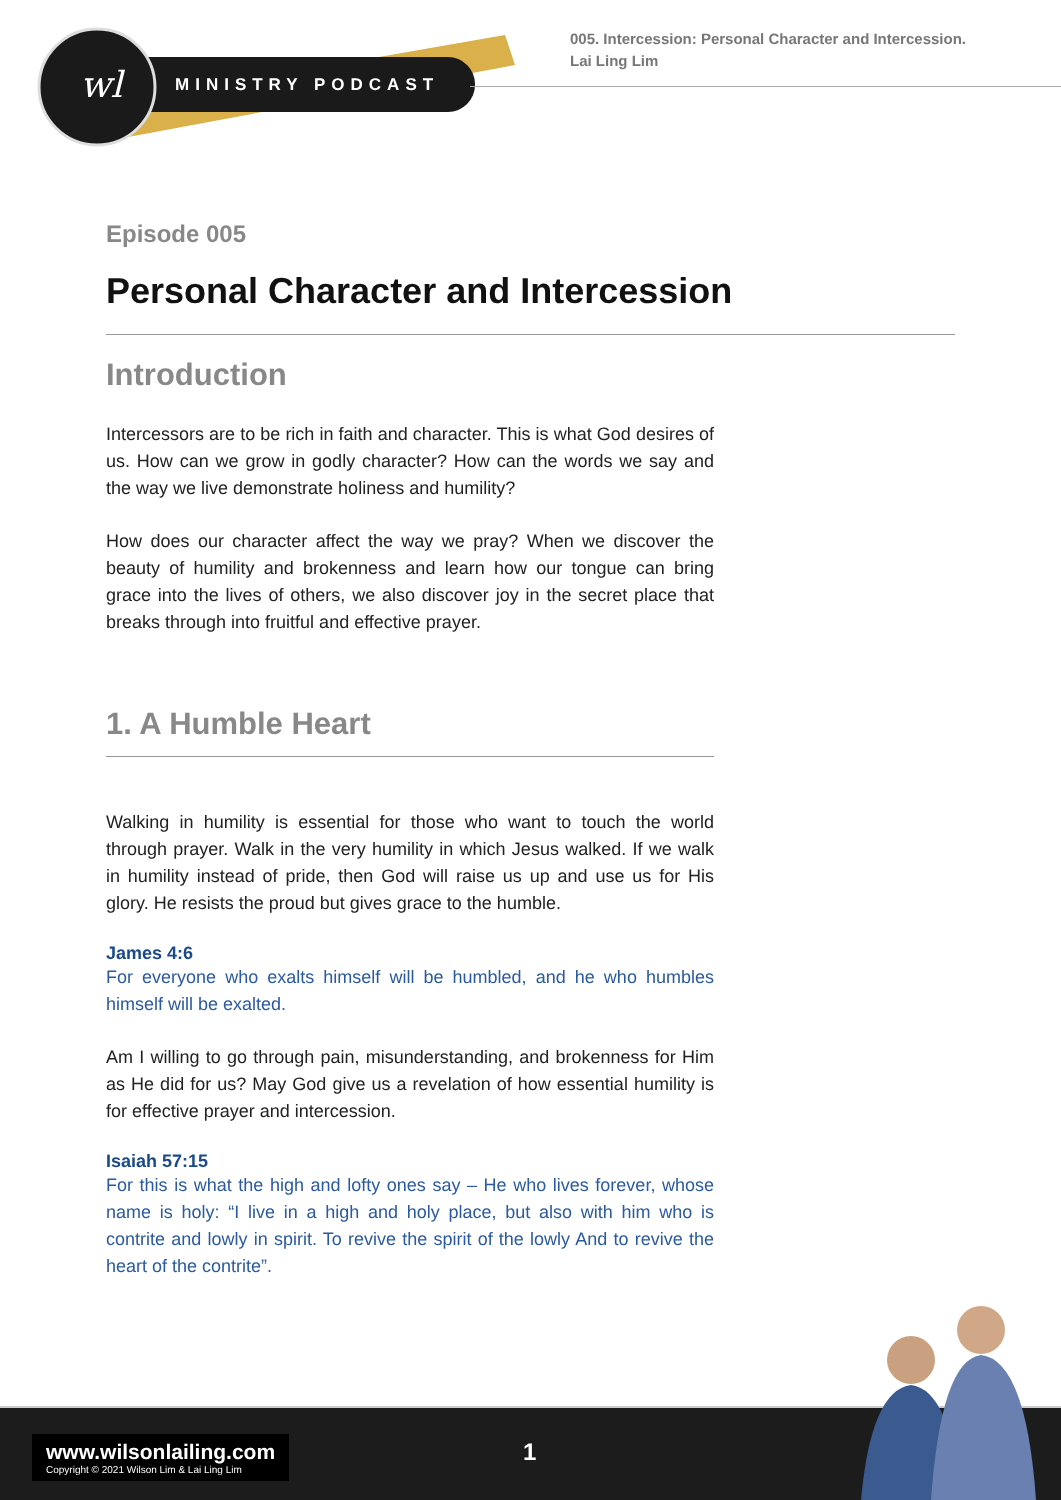wl
MINISTRY PODCAST
005. Intercession: Personal Character and Intercession.
Lai Ling Lim
Episode 005
Personal Character and Intercession
Introduction
Intercessors are to be rich in faith and character. This is what God desires of us. How can we grow in godly character? How can the words we say and the way we live demonstrate holiness and humility?
How does our character affect the way we pray? When we discover the beauty of humility and brokenness and learn how our tongue can bring grace into the lives of others, we also discover joy in the secret place that breaks through into fruitful and effective prayer.
1. A Humble Heart
Walking in humility is essential for those who want to touch the world through prayer. Walk in the very humility in which Jesus walked. If we walk in humility instead of pride, then God will raise us up and use us for His glory. He resists the proud but gives grace to the humble.
James 4:6
For everyone who exalts himself will be humbled, and he who humbles himself will be exalted.
Am I willing to go through pain, misunderstanding, and brokenness for Him as He did for us? May God give us a revelation of how essential humility is for effective prayer and intercession.
Isaiah 57:15
For this is what the high and lofty ones say – He who lives forever, whose name is holy: “I live in a high and holy place, but also with him who is contrite and lowly in spirit. To revive the spirit of the lowly And to revive the heart of the contrite”.
www.wilsonlailing.com
Copyright © 2021 Wilson Lim & Lai Ling Lim
1